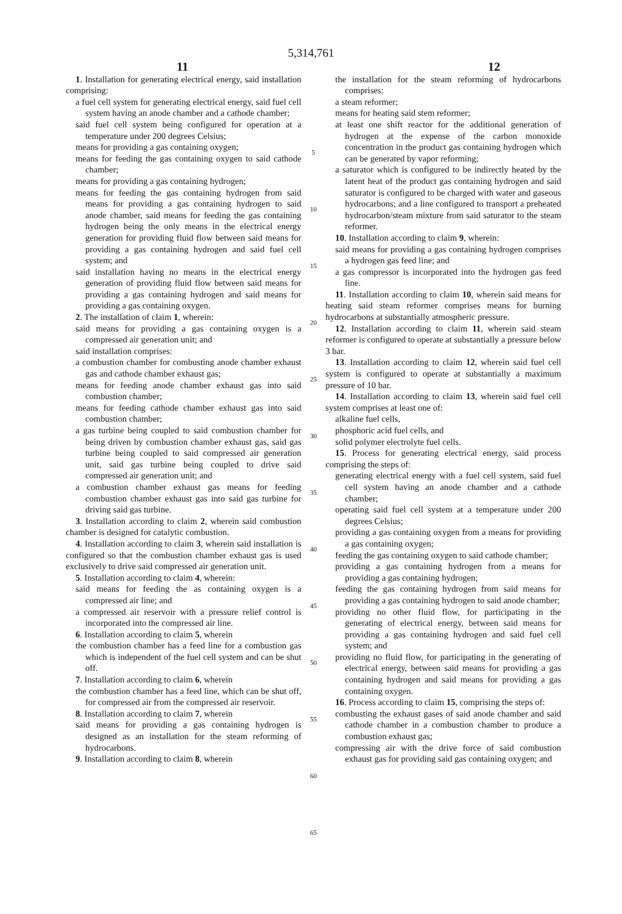5,314,761
11 12
1. Installation for generating electrical energy, said installation comprising:
a fuel cell system for generating electrical energy, said fuel cell system having an anode chamber and a cathode chamber;
said fuel cell system being configured for operation at a temperature under 200 degrees Celsius;
means for providing a gas containing oxygen;
means for feeding the gas containing oxygen to said cathode chamber;
means for providing a gas containing hydrogen;
means for feeding the gas containing hydrogen from said means for providing a gas containing hydrogen to said anode chamber, said means for feeding the gas containing hydrogen being the only means in the electrical energy generation for providing fluid flow between said means for providing a gas containing hydrogen and said fuel cell system; and
said installation having no means in the electrical energy generation of providing fluid flow between said means for providing a gas containing hydrogen and said means for providing a gas containing oxygen.
2. The installation of claim 1, wherein:
said means for providing a gas containing oxygen is a compressed air generation unit; and
said installation comprises:
a combustion chamber for combusting anode chamber exhaust gas and cathode chamber exhaust gas;
means for feeding anode chamber exhaust gas into said combustion chamber;
means for feeding cathode chamber exhaust gas into said combustion chamber;
a gas turbine being coupled to said combustion chamber for being driven by combustion chamber exhaust gas, said gas turbine being coupled to said compressed air generation unit, said gas turbine being coupled to drive said compressed air generation unit; and
a combustion chamber exhaust gas means for feeding combustion chamber exhaust gas into said gas turbine for driving said gas turbine.
3. Installation according to claim 2, wherein said combustion chamber is designed for catalytic combustion.
4. Installation according to claim 3, wherein said installation is configured so that the combustion chamber exhaust gas is used exclusively to drive said compressed air generation unit.
5. Installation according to claim 4, wherein:
said means for feeding the as containing oxygen is a compressed air line; and
a compressed air reservoir with a pressure relief control is incorporated into the compressed air line.
6. Installation according to claim 5, wherein
the combustion chamber has a feed line for a combustion gas which is independent of the fuel cell system and can be shut off.
7. Installation according to claim 6, wherein
the combustion chamber has a feed line, which can be shut off, for compressed air from the compressed air reservoir.
8. Installation according to claim 7, wherein
said means for providing a gas containing hydrogen is designed as an installation for the steam reforming of hydrocarbons.
9. Installation according to claim 8, wherein
5
10
15
20
25
30
35
40
45
50
55
60
65
the installation for the steam reforming of hydrocarbons comprises:
a steam reformer;
means for heating said stem reformer;
at least one shift reactor for the additional generation of hydrogen at the expense of the carbon monoxide concentration in the product gas containing hydrogen which can be generated by vapor reforming;
a saturator which is configured to be indirectly heated by the latent heat of the product gas containing hydrogen and said saturator is configured to be charged with water and gaseous hydrocarbons; and a line configured to transport a preheated hydrocarbon/steam mixture from said saturator to the steam reformer.
10. Installation according to claim 9, wherein:
said means for providing a gas containing hydrogen comprises a hydrogen gas feed line; and
a gas compressor is incorporated into the hydrogen gas feed line.
11. Installation according to claim 10, wherein said means for heating said steam reformer comprises means for burning hydrocarbons at substantially atmospheric pressure.
12. Installation according to claim 11, wherein said steam reformer is configured to operate at substantially a pressure below 3 bar.
13. Installation according to claim 12, wherein said fuel cell system is configured to operate at substantially a maximum pressure of 10 bar.
14. Installation according to claim 13, wherein said fuel cell system comprises at least one of:
alkaline fuel cells,
phosphoric acid fuel cells, and
solid polymer electrolyte fuel cells.
15. Process for generating electrical energy, said process comprising the steps of:
generating electrical energy with a fuel cell system, said fuel cell system having an anode chamber and a cathode chamber;
operating said fuel cell system at a temperature under 200 degrees Celsius;
providing a gas containing oxygen from a means for providing a gas containing oxygen;
feeding the gas containing oxygen to said cathode chamber;
providing a gas containing hydrogen from a means for providing a gas containing hydrogen;
feeding the gas containing hydrogen from said means for providing a gas containing hydrogen to said anode chamber;
providing no other fluid flow, for participating in the generating of electrical energy, between said means for providing a gas containing hydrogen and said fuel cell system; and
providing no fluid flow, for participating in the generating of electrical energy, between said means for providing a gas containing hydrogen and said means for providing a gas containing oxygen.
16. Process according to claim 15, comprising the steps of:
combusting the exhaust gases of said anode chamber and said cathode chamber in a combustion chamber to produce a combustion exhaust gas;
compressing air with the drive force of said combustion exhaust gas for providing said gas containing oxygen; and